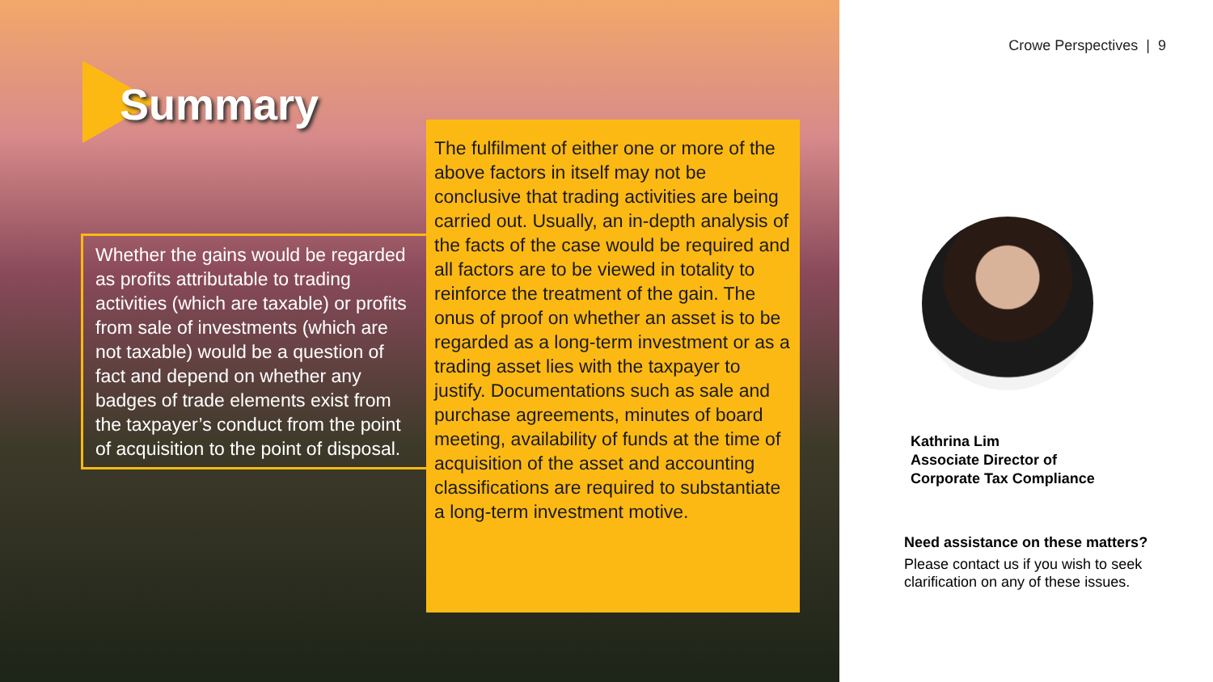Summary
Whether the gains would be regarded as profits attributable to trading activities (which are taxable) or profits from sale of investments (which are not taxable) would be a question of fact and depend on whether any badges of trade elements exist from the taxpayer’s conduct from the point of acquisition to the point of disposal.
The fulfilment of either one or more of the above factors in itself may not be conclusive that trading activities are being carried out. Usually, an in-depth analysis of the facts of the case would be required and all factors are to be viewed in totality to reinforce the treatment of the gain. The onus of proof on whether an asset is to be regarded as a long-term investment or as a trading asset lies with the taxpayer to justify. Documentations such as sale and purchase agreements, minutes of board meeting, availability of funds at the time of acquisition of the asset and accounting classifications are required to substantiate a long-term investment motive.
Crowe Perspectives | 9
Kathrina Lim
Associate Director of
Corporate Tax Compliance
Need assistance on these matters?
Please contact us if you wish to seek clarification on any of these issues.